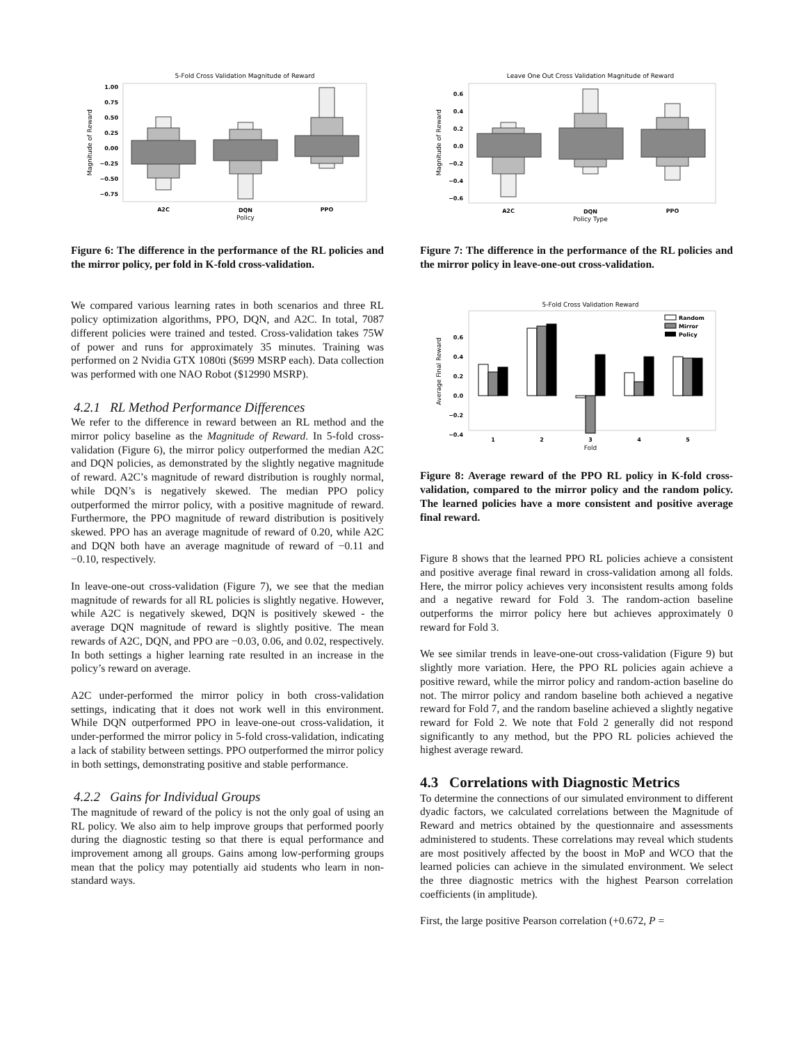5-Fold Cross Validation Magnitude of Reward
1.00
0.75
0.50
0.25
0.00
−0.25
−0.50
−0.75
A2C
DQN
PPO
Policy
Magnitude of Reward
Figure 6: The difference in the performance of the RL policies and the mirror policy, per fold in K-fold cross-validation.
We compared various learning rates in both scenarios and three RL policy optimization algorithms, PPO, DQN, and A2C. In total, 7087 different policies were trained and tested. Cross-validation takes 75W of power and runs for approximately 35 minutes. Training was performed on 2 Nvidia GTX 1080ti ($699 MSRP each). Data collection was performed with one NAO Robot ($12990 MSRP).
4.2.1 RL Method Performance Differences
We refer to the difference in reward between an RL method and the mirror policy baseline as the Magnitude of Reward. In 5-fold cross-validation (Figure 6), the mirror policy outperformed the median A2C and DQN policies, as demonstrated by the slightly negative magnitude of reward. A2C’s magnitude of reward distribution is roughly normal, while DQN’s is negatively skewed. The median PPO policy outperformed the mirror policy, with a positive magnitude of reward. Furthermore, the PPO magnitude of reward distribution is positively skewed. PPO has an average magnitude of reward of 0.20, while A2C and DQN both have an average magnitude of reward of −0.11 and −0.10, respectively.
In leave-one-out cross-validation (Figure 7), we see that the median magnitude of rewards for all RL policies is slightly negative. However, while A2C is negatively skewed, DQN is positively skewed - the average DQN magnitude of reward is slightly positive. The mean rewards of A2C, DQN, and PPO are −0.03, 0.06, and 0.02, respectively. In both settings a higher learning rate resulted in an increase in the policy’s reward on average.
A2C under-performed the mirror policy in both cross-validation settings, indicating that it does not work well in this environment. While DQN outperformed PPO in leave-one-out cross-validation, it under-performed the mirror policy in 5-fold cross-validation, indicating a lack of stability between settings. PPO outperformed the mirror policy in both settings, demonstrating positive and stable performance.
4.2.2 Gains for Individual Groups
The magnitude of reward of the policy is not the only goal of using an RL policy. We also aim to help improve groups that performed poorly during the diagnostic testing so that there is equal performance and improvement among all groups. Gains among low-performing groups mean that the policy may potentially aid students who learn in non-standard ways.
Leave One Out Cross Validation Magnitude of Reward
0.6
0.4
0.2
0.0
−0.2
−0.4
−0.6
A2C
DQN
PPO
Policy Type
Magnitude of Reward
Figure 7: The difference in the performance of the RL policies and the mirror policy in leave-one-out cross-validation.
5-Fold Cross Validation Reward
0.6
0.4
0.2
0.0
−0.2
−0.4
Random
Mirror
Policy
1
2
3
4
5
Fold
Average Final Reward
Figure 8: Average reward of the PPO RL policy in K-fold cross-validation, compared to the mirror policy and the random policy. The learned policies have a more consistent and positive average final reward.
Figure 8 shows that the learned PPO RL policies achieve a consistent and positive average final reward in cross-validation among all folds. Here, the mirror policy achieves very inconsistent results among folds and a negative reward for Fold 3. The random-action baseline outperforms the mirror policy here but achieves approximately 0 reward for Fold 3.
We see similar trends in leave-one-out cross-validation (Figure 9) but slightly more variation. Here, the PPO RL policies again achieve a positive reward, while the mirror policy and random-action baseline do not. The mirror policy and random baseline both achieved a negative reward for Fold 7, and the random baseline achieved a slightly negative reward for Fold 2. We note that Fold 2 generally did not respond significantly to any method, but the PPO RL policies achieved the highest average reward.
4.3 Correlations with Diagnostic Metrics
To determine the connections of our simulated environment to different dyadic factors, we calculated correlations between the Magnitude of Reward and metrics obtained by the questionnaire and assessments administered to students. These correlations may reveal which students are most positively affected by the boost in MoP and WCO that the learned policies can achieve in the simulated environment. We select the three diagnostic metrics with the highest Pearson correlation coefficients (in amplitude).
First, the large positive Pearson correlation (+0.672, P =